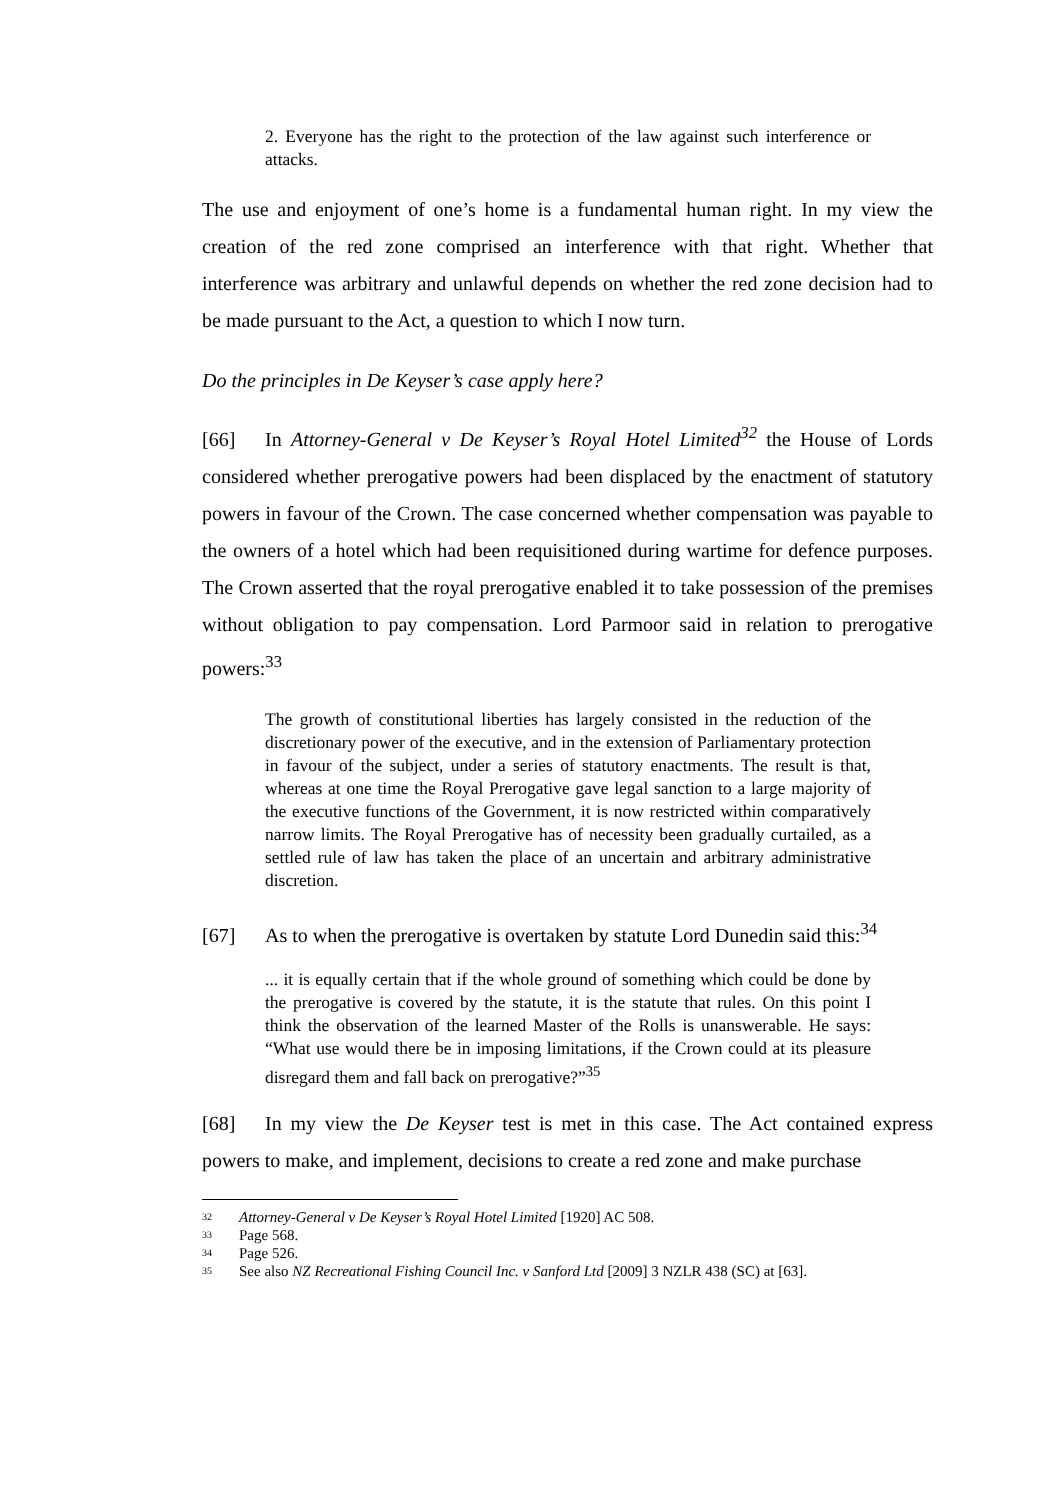2. Everyone has the right to the protection of the law against such interference or attacks.
The use and enjoyment of one’s home is a fundamental human right. In my view the creation of the red zone comprised an interference with that right. Whether that interference was arbitrary and unlawful depends on whether the red zone decision had to be made pursuant to the Act, a question to which I now turn.
Do the principles in De Keyser’s case apply here?
[66] In Attorney-General v De Keyser’s Royal Hotel Limited<sup>32</sup> the House of Lords considered whether prerogative powers had been displaced by the enactment of statutory powers in favour of the Crown. The case concerned whether compensation was payable to the owners of a hotel which had been requisitioned during wartime for defence purposes. The Crown asserted that the royal prerogative enabled it to take possession of the premises without obligation to pay compensation. Lord Parmoor said in relation to prerogative powers:<sup>33</sup>
The growth of constitutional liberties has largely consisted in the reduction of the discretionary power of the executive, and in the extension of Parliamentary protection in favour of the subject, under a series of statutory enactments. The result is that, whereas at one time the Royal Prerogative gave legal sanction to a large majority of the executive functions of the Government, it is now restricted within comparatively narrow limits. The Royal Prerogative has of necessity been gradually curtailed, as a settled rule of law has taken the place of an uncertain and arbitrary administrative discretion.
[67] As to when the prerogative is overtaken by statute Lord Dunedin said this:<sup>34</sup>
... it is equally certain that if the whole ground of something which could be done by the prerogative is covered by the statute, it is the statute that rules. On this point I think the observation of the learned Master of the Rolls is unanswerable. He says: “What use would there be in imposing limitations, if the Crown could at its pleasure disregard them and fall back on prerogative?”<sup>35</sup>
[68] In my view the De Keyser test is met in this case. The Act contained express powers to make, and implement, decisions to create a red zone and make purchase
<sup>32</sup> Attorney-General v De Keyser’s Royal Hotel Limited [1920] AC 508.
<sup>33</sup> Page 568.
<sup>34</sup> Page 526.
<sup>35</sup> See also NZ Recreational Fishing Council Inc. v Sanford Ltd [2009] 3 NZLR 438 (SC) at [63].